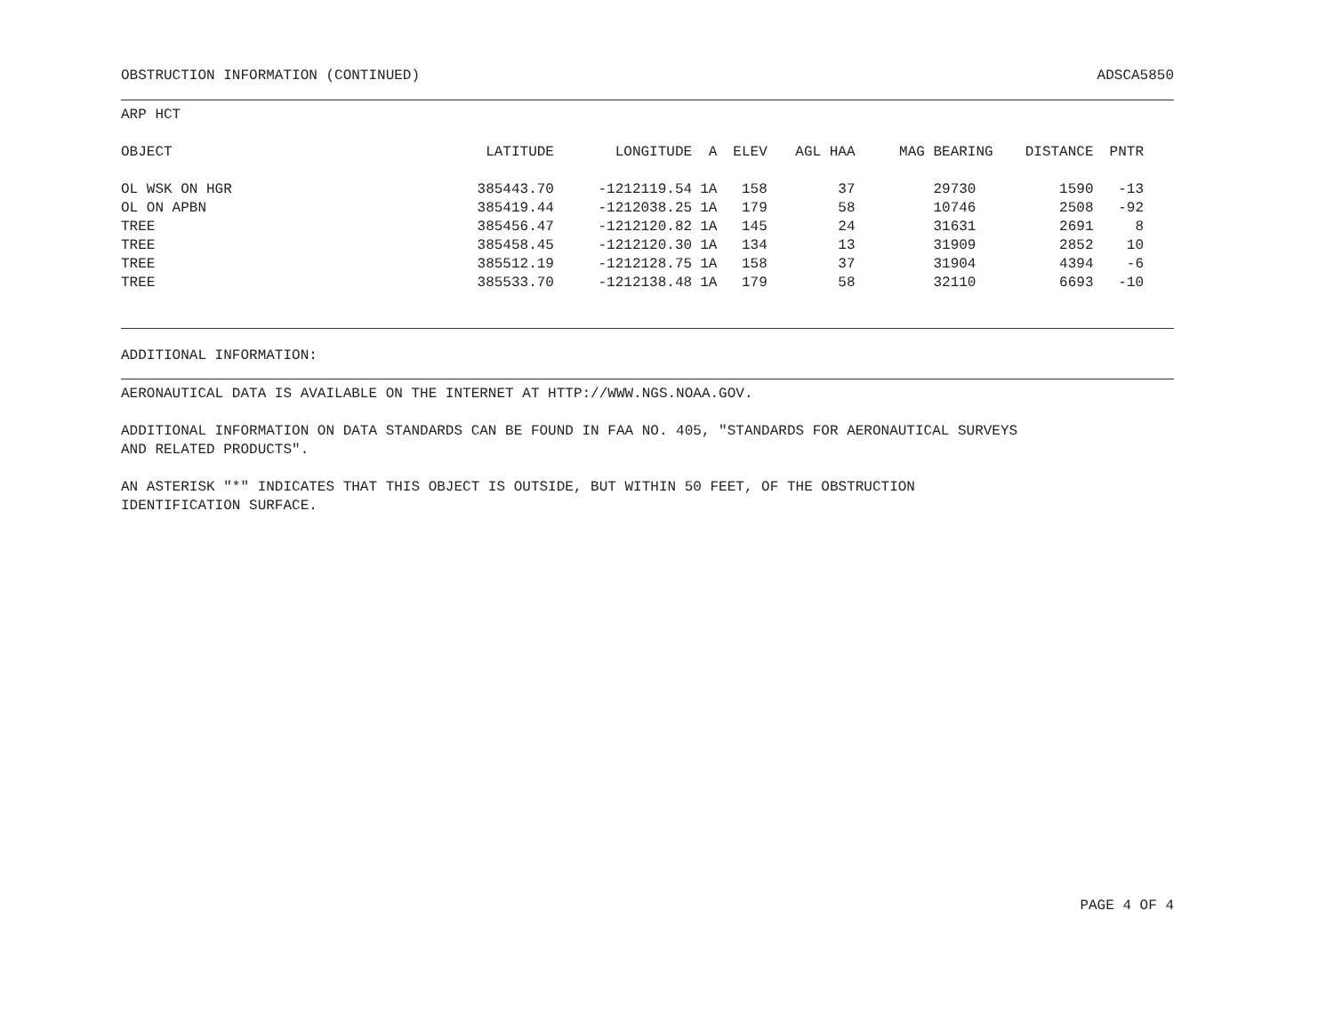OBSTRUCTION INFORMATION (CONTINUED) ADSCA5850
ARP HCT
| OBJECT | LATITUDE | LONGITUDE | A | ELEV | AGL HAA | MAG BEARING | DISTANCE | PNTR |
| --- | --- | --- | --- | --- | --- | --- | --- | --- |
| OL WSK ON HGR | 385443.70 | -1212119.54 | 1A | 158 | 37 | 29730 | 1590 | -13 |
| OL ON APBN | 385419.44 | -1212038.25 | 1A | 179 | 58 | 10746 | 2508 | -92 |
| TREE | 385456.47 | -1212120.82 | 1A | 145 | 24 | 31631 | 2691 | 8 |
| TREE | 385458.45 | -1212120.30 | 1A | 134 | 13 | 31909 | 2852 | 10 |
| TREE | 385512.19 | -1212128.75 | 1A | 158 | 37 | 31904 | 4394 | -6 |
| TREE | 385533.70 | -1212138.48 | 1A | 179 | 58 | 32110 | 6693 | -10 |
ADDITIONAL INFORMATION:
AERONAUTICAL DATA IS AVAILABLE ON THE INTERNET AT HTTP://WWW.NGS.NOAA.GOV.
ADDITIONAL INFORMATION ON DATA STANDARDS CAN BE FOUND IN FAA NO. 405, "STANDARDS FOR AERONAUTICAL SURVEYS
AND RELATED PRODUCTS".
AN ASTERISK "*" INDICATES THAT THIS OBJECT IS OUTSIDE, BUT WITHIN 50 FEET, OF THE OBSTRUCTION
IDENTIFICATION SURFACE.
PAGE 4 OF 4